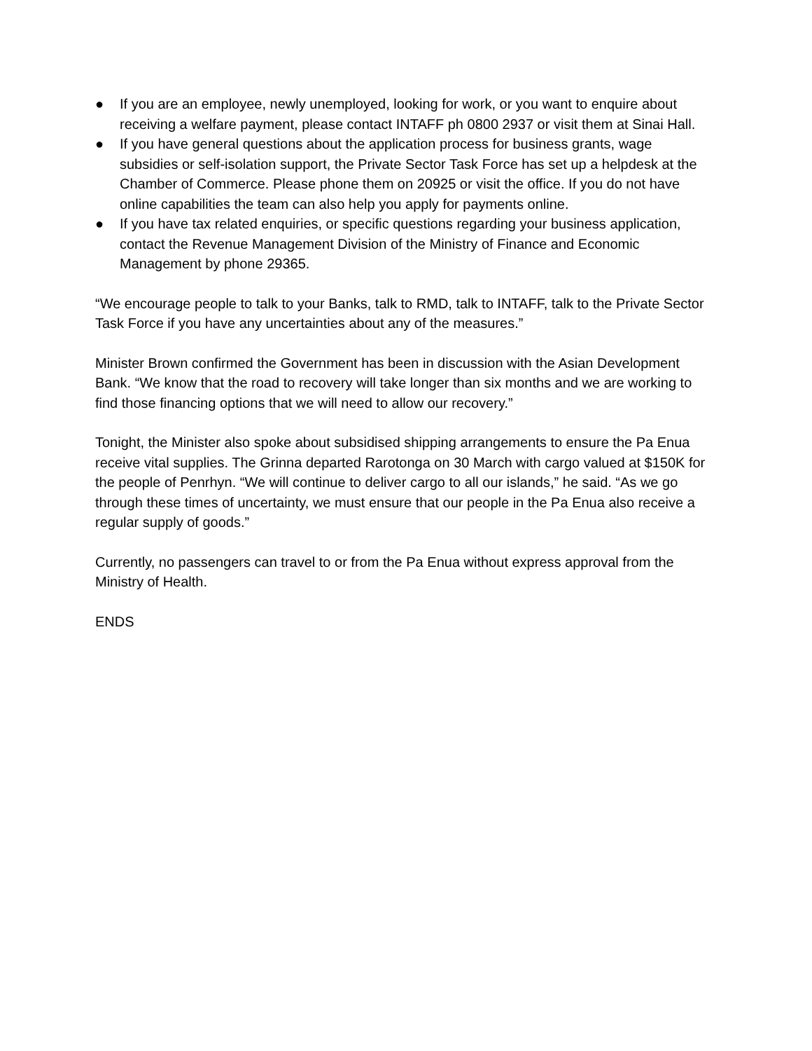● If you are an employee, newly unemployed, looking for work, or you want to enquire about receiving a welfare payment, please contact INTAFF ph 0800 2937 or visit them at Sinai Hall.
● If you have general questions about the application process for business grants, wage subsidies or self-isolation support, the Private Sector Task Force has set up a helpdesk at the Chamber of Commerce. Please phone them on 20925 or visit the office. If you do not have online capabilities the team can also help you apply for payments online.
● If you have tax related enquiries, or specific questions regarding your business application, contact the Revenue Management Division of the Ministry of Finance and Economic Management by phone 29365.
“We encourage people to talk to your Banks, talk to RMD, talk to INTAFF, talk to the Private Sector Task Force if you have any uncertainties about any of the measures.”
Minister Brown confirmed the Government has been in discussion with the Asian Development Bank. “We know that the road to recovery will take longer than six months and we are working to find those financing options that we will need to allow our recovery.”
Tonight, the Minister also spoke about subsidised shipping arrangements to ensure the Pa Enua receive vital supplies. The Grinna departed Rarotonga on 30 March with cargo valued at $150K for the people of Penrhyn. “We will continue to deliver cargo to all our islands,” he said. “As we go through these times of uncertainty, we must ensure that our people in the Pa Enua also receive a regular supply of goods.”
Currently, no passengers can travel to or from the Pa Enua without express approval from the Ministry of Health.
ENDS